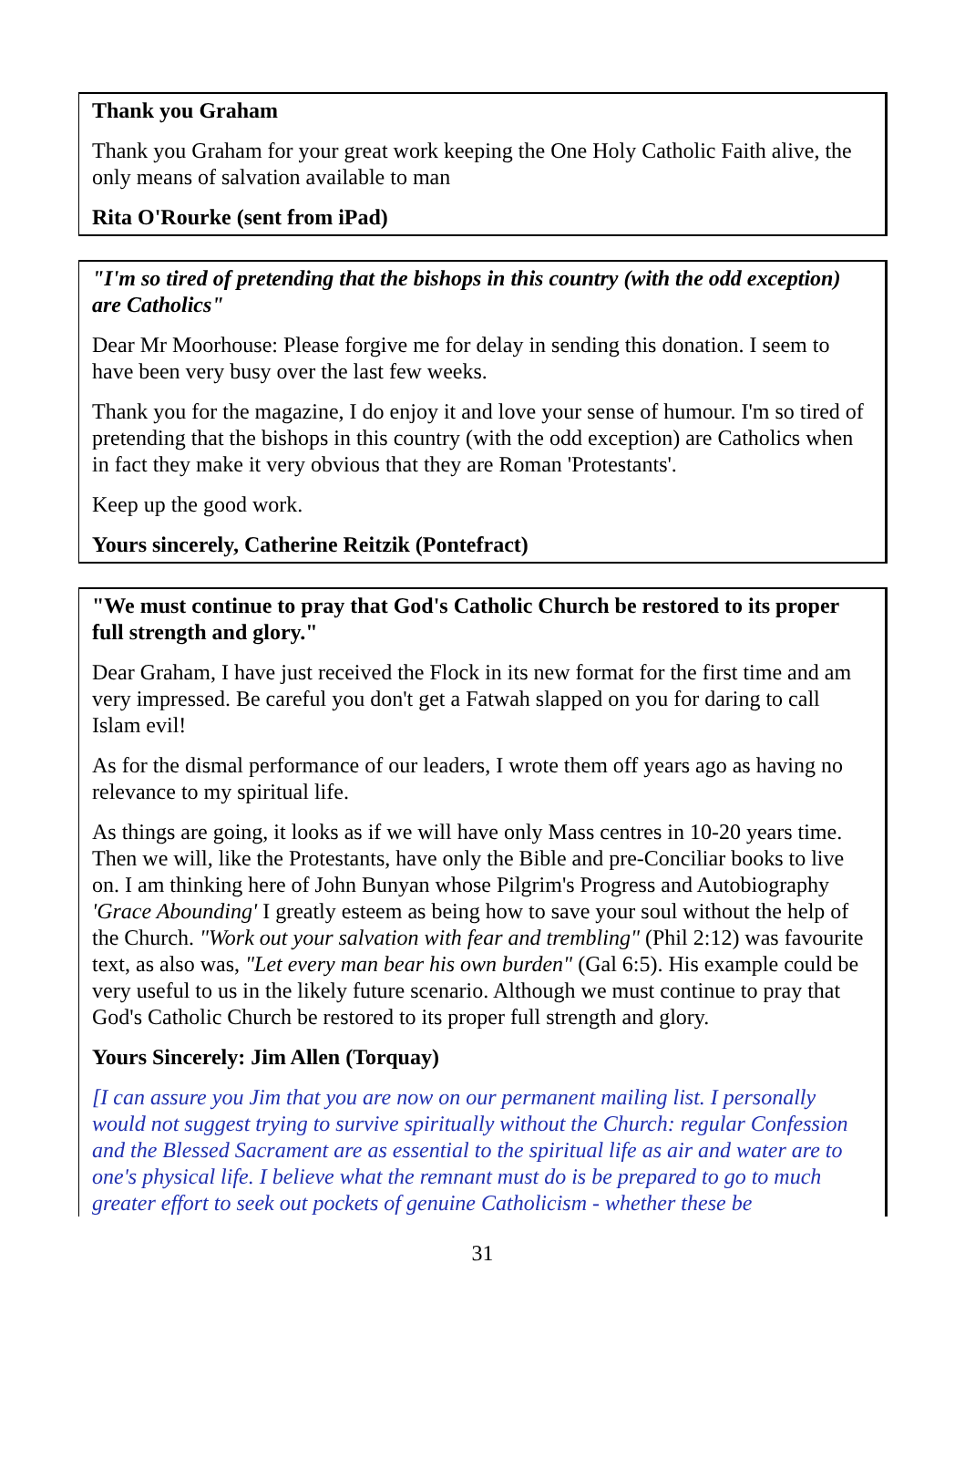Thank you Graham
Thank you Graham for your great work keeping the One Holy Catholic Faith alive, the only means of salvation available to man
Rita O'Rourke (sent from iPad)
"I'm so tired of pretending that the bishops in this country (with the odd exception) are Catholics"
Dear Mr Moorhouse: Please forgive me for delay in sending this donation. I seem to have been very busy over the last few weeks.
Thank you for the magazine, I do enjoy it and love your sense of humour. I'm so tired of pretending that the bishops in this country (with the odd exception) are Catholics when in fact they make it very obvious that they are Roman 'Protestants'.
Keep up the good work.
Yours sincerely, Catherine Reitzik (Pontefract)
"We must continue to pray that God's Catholic Church be restored to its proper full strength and glory."
Dear Graham, I have just received the Flock in its new format for the first time and am very impressed. Be careful you don't get a Fatwah slapped on you for daring to call Islam evil!
As for the dismal performance of our leaders, I wrote them off years ago as having no relevance to my spiritual life.
As things are going, it looks as if we will have only Mass centres in 10-20 years time. Then we will, like the Protestants, have only the Bible and pre-Conciliar books to live on. I am thinking here of John Bunyan whose Pilgrim's Progress and Autobiography 'Grace Abounding' I greatly esteem as being how to save your soul without the help of the Church. "Work out your salvation with fear and trembling" (Phil 2:12) was favourite text, as also was, "Let every man bear his own burden" (Gal 6:5). His example could be very useful to us in the likely future scenario. Although we must continue to pray that God's Catholic Church be restored to its proper full strength and glory.
Yours Sincerely: Jim Allen (Torquay)
[I can assure you Jim that you are now on our permanent mailing list. I personally would not suggest trying to survive spiritually without the Church: regular Confession and the Blessed Sacrament are as essential to the spiritual life as air and water are to one's physical life. I believe what the remnant must do is be prepared to go to much greater effort to seek out pockets of genuine Catholicism - whether these be
31